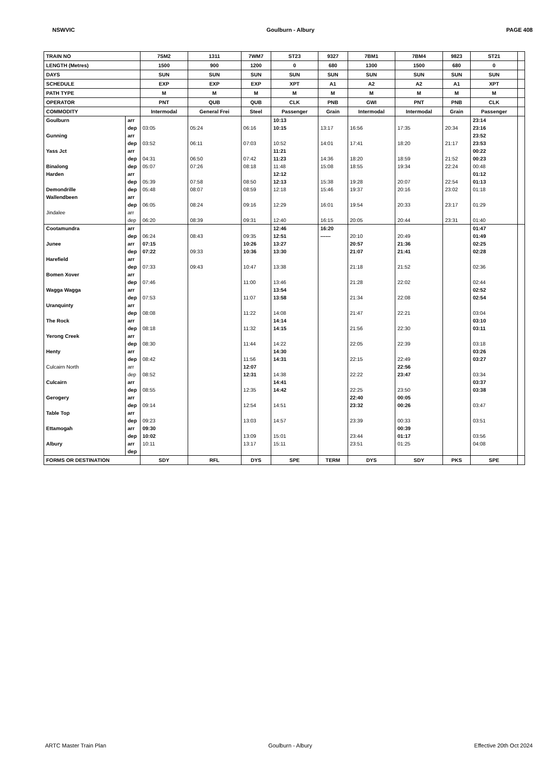NSWVIC Goulburn - Albury PAGE 408
| TRAIN NO | | 7SM2 | 1311 | 7WM7 | ST23 | 9327 | 7BM1 | 7BM4 | 9823 | ST21 | |
| LENGTH (Metres) | | 1500 | 900 | 1200 | 0 | 680 | 1300 | 1500 | 680 | 0 | |
| DAYS | | SUN | SUN | SUN | SUN | SUN | SUN | SUN | SUN | SUN | |
| SCHEDULE | | EXP | EXP | EXP | XPT | A1 | A2 | A2 | A1 | XPT | |
| PATH TYPE | | M | M | M | M | M | M | M | M | M | |
| OPERATOR | | PNT | QUB | QUB | CLK | PNB | GWI | PNT | PNB | CLK | |
| COMMODITY | | Intermodal | General Frei | Steel | Passenger | Grain | Intermodal | Intermodal | Grain | Passenger | |
| Goulburn | arr | | | | 10:13 | | | | | 23:14 | |
| | dep | 03:05 | 05:24 | 06:16 | 10:15 | 13:17 | 16:56 | 17:35 | 20:34 | 23:16 | |
| Gunning | arr | | | | | | | | | 23:52 | |
| | dep | 03:52 | 06:11 | 07:03 | 10:52 | 14:01 | 17:41 | 18:20 | 21:17 | 23:53 | |
| Yass Jct | arr | | | | 11:21 | | | | | 00:22 | |
| | dep | 04:31 | 06:50 | 07:42 | 11:23 | 14:36 | 18:20 | 18:59 | 21:52 | 00:23 | |
| Binalong | dep | 05:07 | 07:26 | 08:18 | 11:48 | 15:08 | 18:55 | 19:34 | 22:24 | 00:48 | |
| Harden | arr | | | | 12:12 | | | | | 01:12 | |
| | dep | 05:39 | 07:58 | 08:50 | 12:13 | 15:38 | 19:28 | 20:07 | 22:54 | 01:13 | |
| Demondrille | dep | 05:48 | 08:07 | 08:59 | 12:18 | 15:46 | 19:37 | 20:16 | 23:02 | 01:18 | |
| Wallendbeen | arr | | | | | | | | | | |
| | dep | 06:05 | 08:24 | 09:16 | 12:29 | 16:01 | 19:54 | 20:33 | 23:17 | 01:29 | |
| Jindalee | arr | | | | | | | | | | |
| | dep | 06:20 | 08:39 | 09:31 | 12:40 | 16:15 | 20:05 | 20:44 | 23:31 | 01:40 | |
| Cootamundra | arr | | | | 12:46 | 16:20 | | | | 01:47 | |
| | dep | 06:24 | 08:43 | 09:35 | 12:51 | ------ | 20:10 | 20:49 | | 01:49 | |
| Junee | arr | 07:15 | | 10:26 | 13:27 | | 20:57 | 21:36 | | 02:25 | |
| | dep | 07:22 | 09:33 | 10:36 | 13:30 | | 21:07 | 21:41 | | 02:28 | |
| Harefield | arr | | | | | | | | | | |
| | dep | 07:33 | 09:43 | 10:47 | 13:38 | | 21:18 | 21:52 | | 02:36 | |
| Bomen Xover | arr | | | | | | | | | | |
| | dep | 07:46 | | 11:00 | 13:46 | | 21:28 | 22:02 | | 02:44 | |
| Wagga Wagga | arr | | | | 13:54 | | | | | 02:52 | |
| | dep | 07:53 | | 11:07 | 13:58 | | 21:34 | 22:08 | | 02:54 | |
| Uranquinty | arr | | | | | | | | | | |
| | dep | 08:08 | | 11:22 | 14:08 | | 21:47 | 22:21 | | 03:04 | |
| The Rock | arr | | | | 14:14 | | | | | 03:10 | |
| | dep | 08:18 | | 11:32 | 14:15 | | 21:56 | 22:30 | | 03:11 | |
| Yerong Creek | arr | | | | | | | | | | |
| | dep | 08:30 | | 11:44 | 14:22 | | 22:05 | 22:39 | | 03:18 | |
| Henty | arr | | | | 14:30 | | | | | 03:26 | |
| | dep | 08:42 | | 11:56 | 14:31 | | 22:15 | 22:49 | | 03:27 | |
| Culcairn North | arr | | | 12:07 | | | | 22:56 | | | |
| | dep | 08:52 | | 12:31 | 14:38 | | 22:22 | 23:47 | | 03:34 | |
| Culcairn | arr | | | | 14:41 | | | | | 03:37 | |
| | dep | 08:55 | | 12:35 | 14:42 | | 22:25 | 23:50 | | 03:38 | |
| Gerogery | arr | | | | | | 22:40 | 00:05 | | | |
| | dep | 09:14 | | 12:54 | 14:51 | | 23:32 | 00:26 | | 03:47 | |
| Table Top | arr | | | | | | | | | | |
| | dep | 09:23 | | 13:03 | 14:57 | | 23:39 | 00:33 | | 03:51 | |
| Ettamogah | arr | 09:30 | | | | | | 00:39 | | | |
| | dep | 10:02 | | 13:09 | 15:01 | | 23:44 | 01:17 | | 03:56 | |
| Albury | arr | 10:11 | | 13:17 | 15:11 | | 23:51 | 01:25 | | 04:08 | |
| | dep | | | | | | | | | | |
| FORMS OR DESTINATION | | SDY | RFL | DYS | SPE | TERM | DYS | SDY | PKS | SPE | |
ARTC Master Train Plan Goulburn - Albury Effective 20th Oct 2024